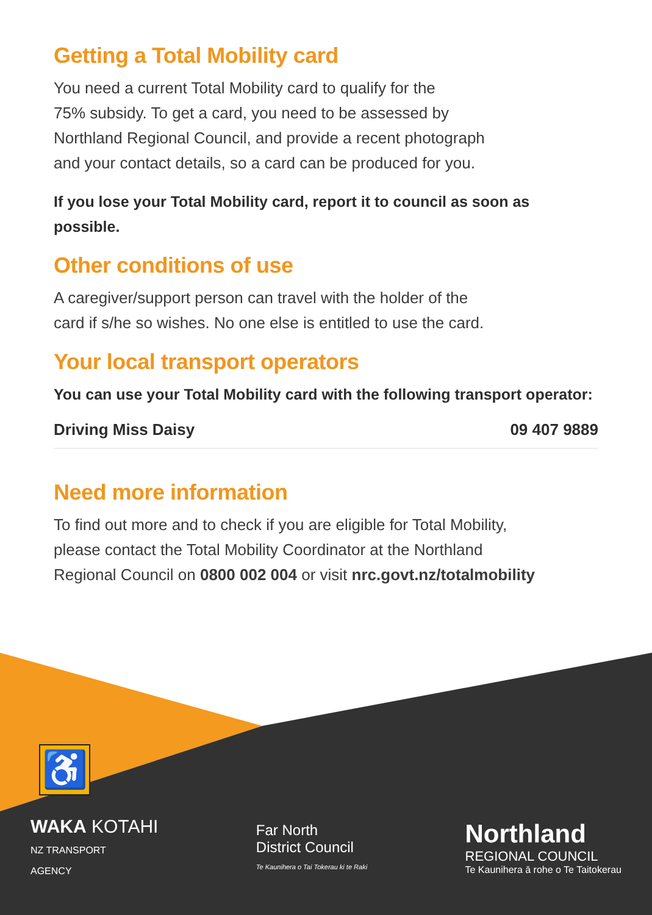Getting a Total Mobility card
You need a current Total Mobility card to qualify for the
75% subsidy. To get a card, you need to be assessed by
Northland Regional Council, and provide a recent photograph
and your contact details, so a card can be produced for you.
If you lose your Total Mobility card, report it to council as soon as possible.
Other conditions of use
A caregiver/support person can travel with the holder of the
card if s/he so wishes. No one else is entitled to use the card.
Your local transport operators
You can use your Total Mobility card with the following transport operator:
Driving Miss Daisy 09 407 9889
Need more information
To find out more and to check if you are eligible for Total Mobility,
please contact the Total Mobility Coordinator at the Northland
Regional Council on 0800 002 004 or visit nrc.govt.nz/totalmobility
♿
WAKA KOTAHI
NZ TRANSPORT
AGENCY
Far North
District Council
Te Kaunihera o Tai Tokerau ki te Raki
Northland
REGIONAL COUNCIL
Te Kaunihera ā rohe o Te Taitokerau